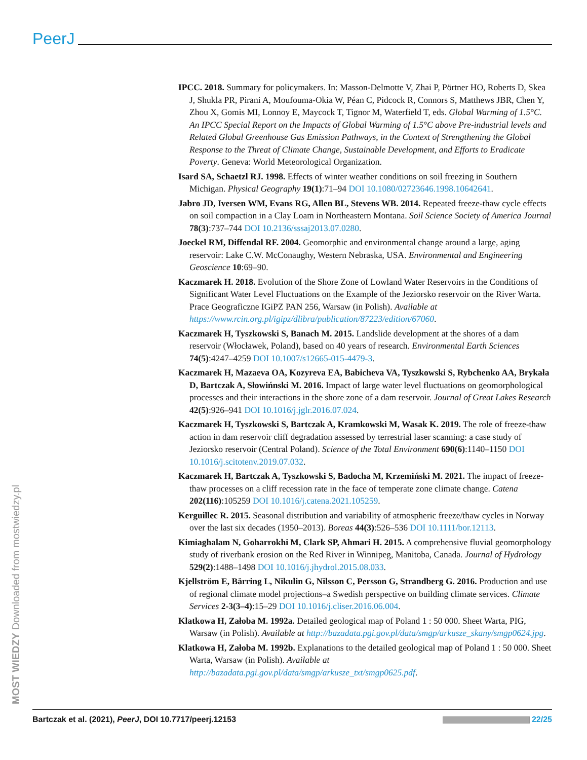PeerJ
IPCC. 2018. Summary for policymakers. In: Masson-Delmotte V, Zhai P, Pörtner HO, Roberts D, Skea J, Shukla PR, Pirani A, Moufouma-Okia W, Péan C, Pidcock R, Connors S, Matthews JBR, Chen Y, Zhou X, Gomis MI, Lonnoy E, Maycock T, Tignor M, Waterfield T, eds. Global Warming of 1.5°C. An IPCC Special Report on the Impacts of Global Warming of 1.5°C above Pre-industrial levels and Related Global Greenhouse Gas Emission Pathways, in the Context of Strengthening the Global Response to the Threat of Climate Change, Sustainable Development, and Efforts to Eradicate Poverty. Geneva: World Meteorological Organization.
Isard SA, Schaetzl RJ. 1998. Effects of winter weather conditions on soil freezing in Southern Michigan. Physical Geography 19(1):71–94 DOI 10.1080/02723646.1998.10642641.
Jabro JD, Iversen WM, Evans RG, Allen BL, Stevens WB. 2014. Repeated freeze-thaw cycle effects on soil compaction in a Clay Loam in Northeastern Montana. Soil Science Society of America Journal 78(3):737–744 DOI 10.2136/sssaj2013.07.0280.
Joeckel RM, Diffendal RF. 2004. Geomorphic and environmental change around a large, aging reservoir: Lake C.W. McConaughy, Western Nebraska, USA. Environmental and Engineering Geoscience 10:69–90.
Kaczmarek H. 2018. Evolution of the Shore Zone of Lowland Water Reservoirs in the Conditions of Significant Water Level Fluctuations on the Example of the Jeziorsko reservoir on the River Warta. Prace Geograficzne IGiPZ PAN 256, Warsaw (in Polish). Available at https://www.rcin.org.pl/igipz/dlibra/publication/87223/edition/67060.
Kaczmarek H, Tyszkowski S, Banach M. 2015. Landslide development at the shores of a dam reservoir (Włocławek, Poland), based on 40 years of research. Environmental Earth Sciences 74(5):4247–4259 DOI 10.1007/s12665-015-4479-3.
Kaczmarek H, Mazaeva OA, Kozyreva EA, Babicheva VA, Tyszkowski S, Rybchenko AA, Brykała D, Bartczak A, Słowińnski M. 2016. Impact of large water level fluctuations on geomorphological processes and their interactions in the shore zone of a dam reservoir. Journal of Great Lakes Research 42(5):926–941 DOI 10.1016/j.jglr.2016.07.024.
Kaczmarek H, Tyszkowski S, Bartczak A, Kramkowski M, Wasak K. 2019. The role of freeze-thaw action in dam reservoir cliff degradation assessed by terrestrial laser scanning: a case study of Jeziorsko reservoir (Central Poland). Science of the Total Environment 690(6):1140–1150 DOI 10.1016/j.scitotenv.2019.07.032.
Kaczmarek H, Bartczak A, Tyszkowski S, Badocha M, Krzemiński M. 2021. The impact of freeze-thaw processes on a cliff recession rate in the face of temperate zone climate change. Catena 202(116):105259 DOI 10.1016/j.catena.2021.105259.
Kerguillec R. 2015. Seasonal distribution and variability of atmospheric freeze/thaw cycles in Norway over the last six decades (1950–2013). Boreas 44(3):526–536 DOI 10.1111/bor.12113.
Kimiaghalam N, Goharrokhi M, Clark SP, Ahmari H. 2015. A comprehensive fluvial geomorphology study of riverbank erosion on the Red River in Winnipeg, Manitoba, Canada. Journal of Hydrology 529(2):1488–1498 DOI 10.1016/j.jhydrol.2015.08.033.
Kjellström E, Bärring L, Nikulin G, Nilsson C, Persson G, Strandberg G. 2016. Production and use of regional climate model projections–a Swedish perspective on building climate services. Climate Services 2-3(3–4):15–29 DOI 10.1016/j.cliser.2016.06.004.
Klatkowa H, Załoba M. 1992a. Detailed geological map of Poland 1 : 50 000. Sheet Warta, PIG, Warsaw (in Polish). Available at http://bazadata.pgi.gov.pl/data/smgp/arkusze_skany/smgp0624.jpg.
Klatkowa H, Załoba M. 1992b. Explanations to the detailed geological map of Poland 1 : 50 000. Sheet Warta, Warsaw (in Polish). Available at http://bazadata.pgi.gov.pl/data/smgp/arkusze_txt/smgp0625.pdf.
MOST WIEDZY Downloaded from mostwiedzy.pl
Bartczak et al. (2021), PeerJ, DOI 10.7717/peerj.12153 22/25